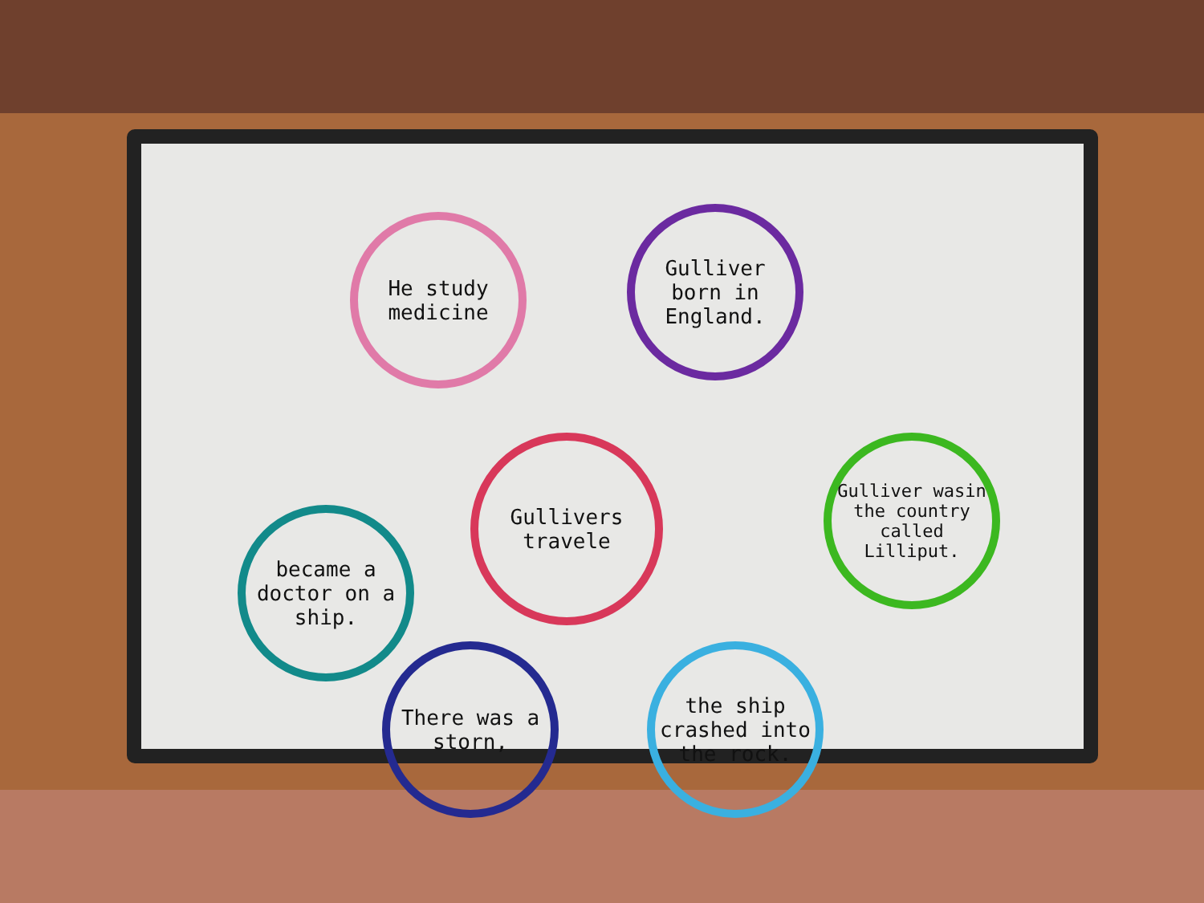Gullivers travele
Gulliver born in England.
He study medicine
became a doctor on a ship.
There was a storn,
the ship crashed into the rock.
Gulliver wasin the country called Lilliput.